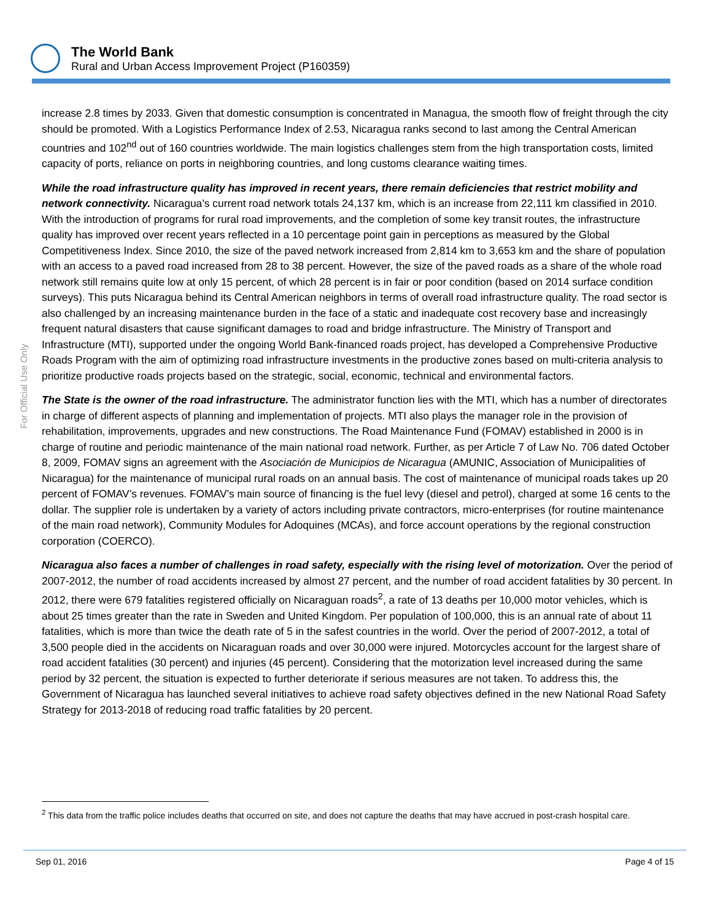The World Bank
Rural and Urban Access Improvement Project (P160359)
For Official Use Only
increase 2.8 times by 2033. Given that domestic consumption is concentrated in Managua, the smooth flow of freight through the city should be promoted. With a Logistics Performance Index of 2.53, Nicaragua ranks second to last among the Central American countries and 102<sup>nd</sup> out of 160 countries worldwide. The main logistics challenges stem from the high transportation costs, limited capacity of ports, reliance on ports in neighboring countries, and long customs clearance waiting times.
While the road infrastructure quality has improved in recent years, there remain deficiencies that restrict mobility and network connectivity. Nicaragua’s current road network totals 24,137 km, which is an increase from 22,111 km classified in 2010. With the introduction of programs for rural road improvements, and the completion of some key transit routes, the infrastructure quality has improved over recent years reflected in a 10 percentage point gain in perceptions as measured by the Global Competitiveness Index. Since 2010, the size of the paved network increased from 2,814 km to 3,653 km and the share of population with an access to a paved road increased from 28 to 38 percent. However, the size of the paved roads as a share of the whole road network still remains quite low at only 15 percent, of which 28 percent is in fair or poor condition (based on 2014 surface condition surveys). This puts Nicaragua behind its Central American neighbors in terms of overall road infrastructure quality. The road sector is also challenged by an increasing maintenance burden in the face of a static and inadequate cost recovery base and increasingly frequent natural disasters that cause significant damages to road and bridge infrastructure. The Ministry of Transport and Infrastructure (MTI), supported under the ongoing World Bank-financed roads project, has developed a Comprehensive Productive Roads Program with the aim of optimizing road infrastructure investments in the productive zones based on multi-criteria analysis to prioritize productive roads projects based on the strategic, social, economic, technical and environmental factors.
The State is the owner of the road infrastructure. The administrator function lies with the MTI, which has a number of directorates in charge of different aspects of planning and implementation of projects. MTI also plays the manager role in the provision of rehabilitation, improvements, upgrades and new constructions. The Road Maintenance Fund (FOMAV) established in 2000 is in charge of routine and periodic maintenance of the main national road network. Further, as per Article 7 of Law No. 706 dated October 8, 2009, FOMAV signs an agreement with the Asociación de Municipios de Nicaragua (AMUNIC, Association of Municipalities of Nicaragua) for the maintenance of municipal rural roads on an annual basis. The cost of maintenance of municipal roads takes up 20 percent of FOMAV’s revenues. FOMAV’s main source of financing is the fuel levy (diesel and petrol), charged at some 16 cents to the dollar. The supplier role is undertaken by a variety of actors including private contractors, micro-enterprises (for routine maintenance of the main road network), Community Modules for Adoquines (MCAs), and force account operations by the regional construction corporation (COERCO).
Nicaragua also faces a number of challenges in road safety, especially with the rising level of motorization. Over the period of 2007-2012, the number of road accidents increased by almost 27 percent, and the number of road accident fatalities by 30 percent. In 2012, there were 679 fatalities registered officially on Nicaraguan roads<sup>2</sup>, a rate of 13 deaths per 10,000 motor vehicles, which is about 25 times greater than the rate in Sweden and United Kingdom. Per population of 100,000, this is an annual rate of about 11 fatalities, which is more than twice the death rate of 5 in the safest countries in the world. Over the period of 2007-2012, a total of 3,500 people died in the accidents on Nicaraguan roads and over 30,000 were injured. Motorcycles account for the largest share of road accident fatalities (30 percent) and injuries (45 percent). Considering that the motorization level increased during the same period by 32 percent, the situation is expected to further deteriorate if serious measures are not taken. To address this, the Government of Nicaragua has launched several initiatives to achieve road safety objectives defined in the new National Road Safety Strategy for 2013-2018 of reducing road traffic fatalities by 20 percent.
<sup>2</sup> This data from the traffic police includes deaths that occurred on site, and does not capture the deaths that may have accrued in post-crash hospital care.
Sep 01, 2016 Page 4 of 15